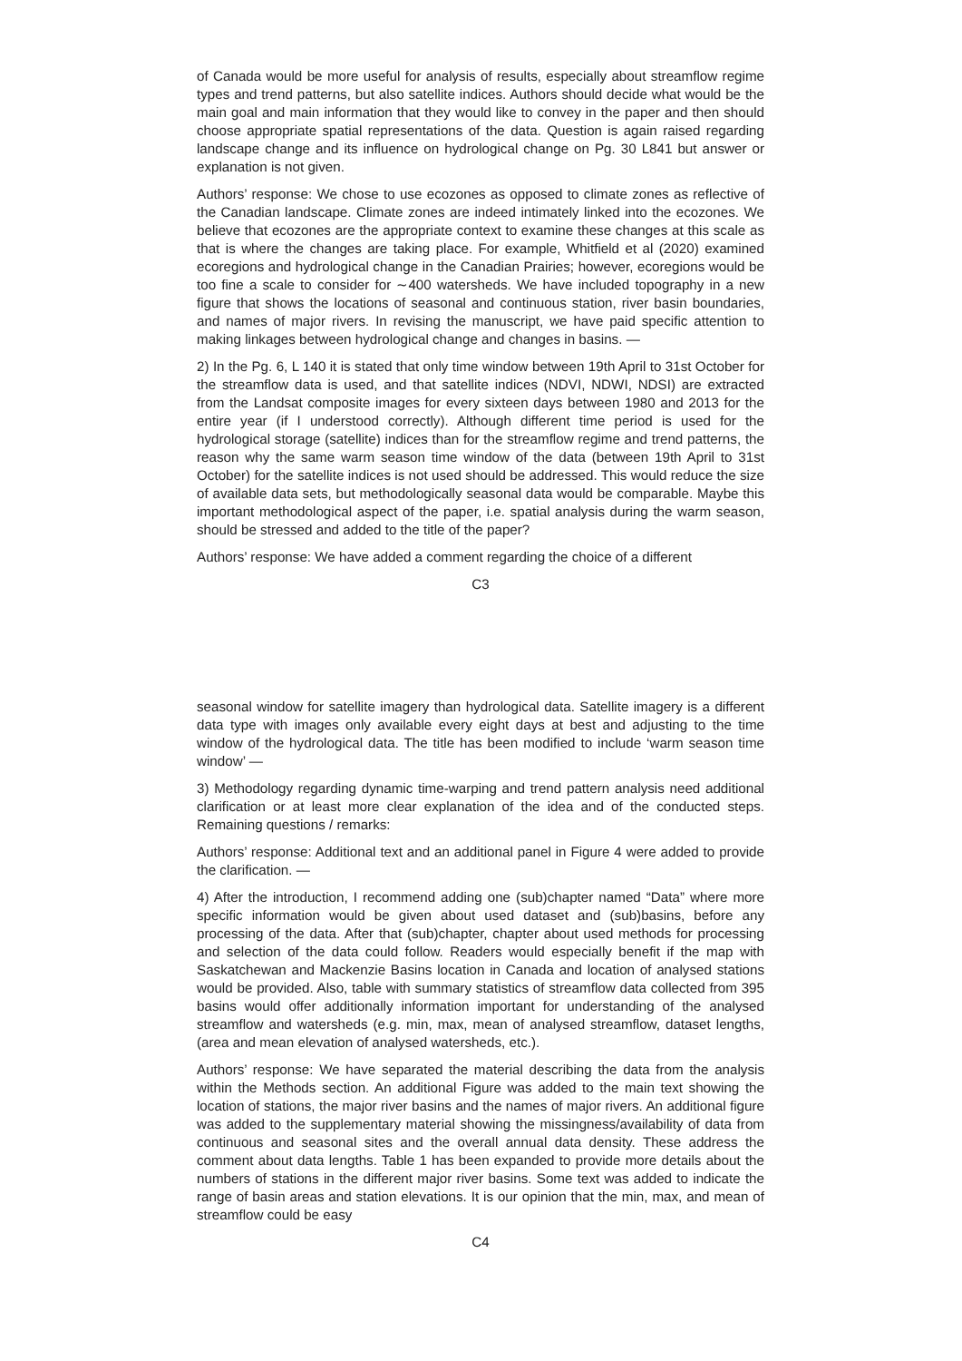of Canada would be more useful for analysis of results, especially about streamflow regime types and trend patterns, but also satellite indices. Authors should decide what would be the main goal and main information that they would like to convey in the paper and then should choose appropriate spatial representations of the data. Question is again raised regarding landscape change and its influence on hydrological change on Pg. 30 L841 but answer or explanation is not given.
Authors’ response: We chose to use ecozones as opposed to climate zones as reflective of the Canadian landscape. Climate zones are indeed intimately linked into the ecozones. We believe that ecozones are the appropriate context to examine these changes at this scale as that is where the changes are taking place. For example, Whitfield et al (2020) examined ecoregions and hydrological change in the Canadian Prairies; however, ecoregions would be too fine a scale to consider for ∼400 watersheds. We have included topography in a new figure that shows the locations of seasonal and continuous station, river basin boundaries, and names of major rivers. In revising the manuscript, we have paid specific attention to making linkages between hydrological change and changes in basins. —
2) In the Pg. 6, L 140 it is stated that only time window between 19th April to 31st October for the streamflow data is used, and that satellite indices (NDVI, NDWI, NDSI) are extracted from the Landsat composite images for every sixteen days between 1980 and 2013 for the entire year (if I understood correctly). Although different time period is used for the hydrological storage (satellite) indices than for the streamflow regime and trend patterns, the reason why the same warm season time window of the data (between 19th April to 31st October) for the satellite indices is not used should be addressed. This would reduce the size of available data sets, but methodologically seasonal data would be comparable. Maybe this important methodological aspect of the paper, i.e. spatial analysis during the warm season, should be stressed and added to the title of the paper?
Authors’ response: We have added a comment regarding the choice of a different
C3
seasonal window for satellite imagery than hydrological data. Satellite imagery is a different data type with images only available every eight days at best and adjusting to the time window of the hydrological data. The title has been modified to include ‘warm season time window’ —
3) Methodology regarding dynamic time-warping and trend pattern analysis need additional clarification or at least more clear explanation of the idea and of the conducted steps. Remaining questions / remarks:
Authors’ response: Additional text and an additional panel in Figure 4 were added to provide the clarification. —
4) After the introduction, I recommend adding one (sub)chapter named “Data” where more specific information would be given about used dataset and (sub)basins, before any processing of the data. After that (sub)chapter, chapter about used methods for processing and selection of the data could follow. Readers would especially benefit if the map with Saskatchewan and Mackenzie Basins location in Canada and location of analysed stations would be provided. Also, table with summary statistics of streamflow data collected from 395 basins would offer additionally information important for understanding of the analysed streamflow and watersheds (e.g. min, max, mean of analysed streamflow, dataset lengths, (area and mean elevation of analysed watersheds, etc.).
Authors’ response: We have separated the material describing the data from the analysis within the Methods section. An additional Figure was added to the main text showing the location of stations, the major river basins and the names of major rivers. An additional figure was added to the supplementary material showing the missingness/availability of data from continuous and seasonal sites and the overall annual data density. These address the comment about data lengths. Table 1 has been expanded to provide more details about the numbers of stations in the different major river basins. Some text was added to indicate the range of basin areas and station elevations. It is our opinion that the min, max, and mean of streamflow could be easy
C4